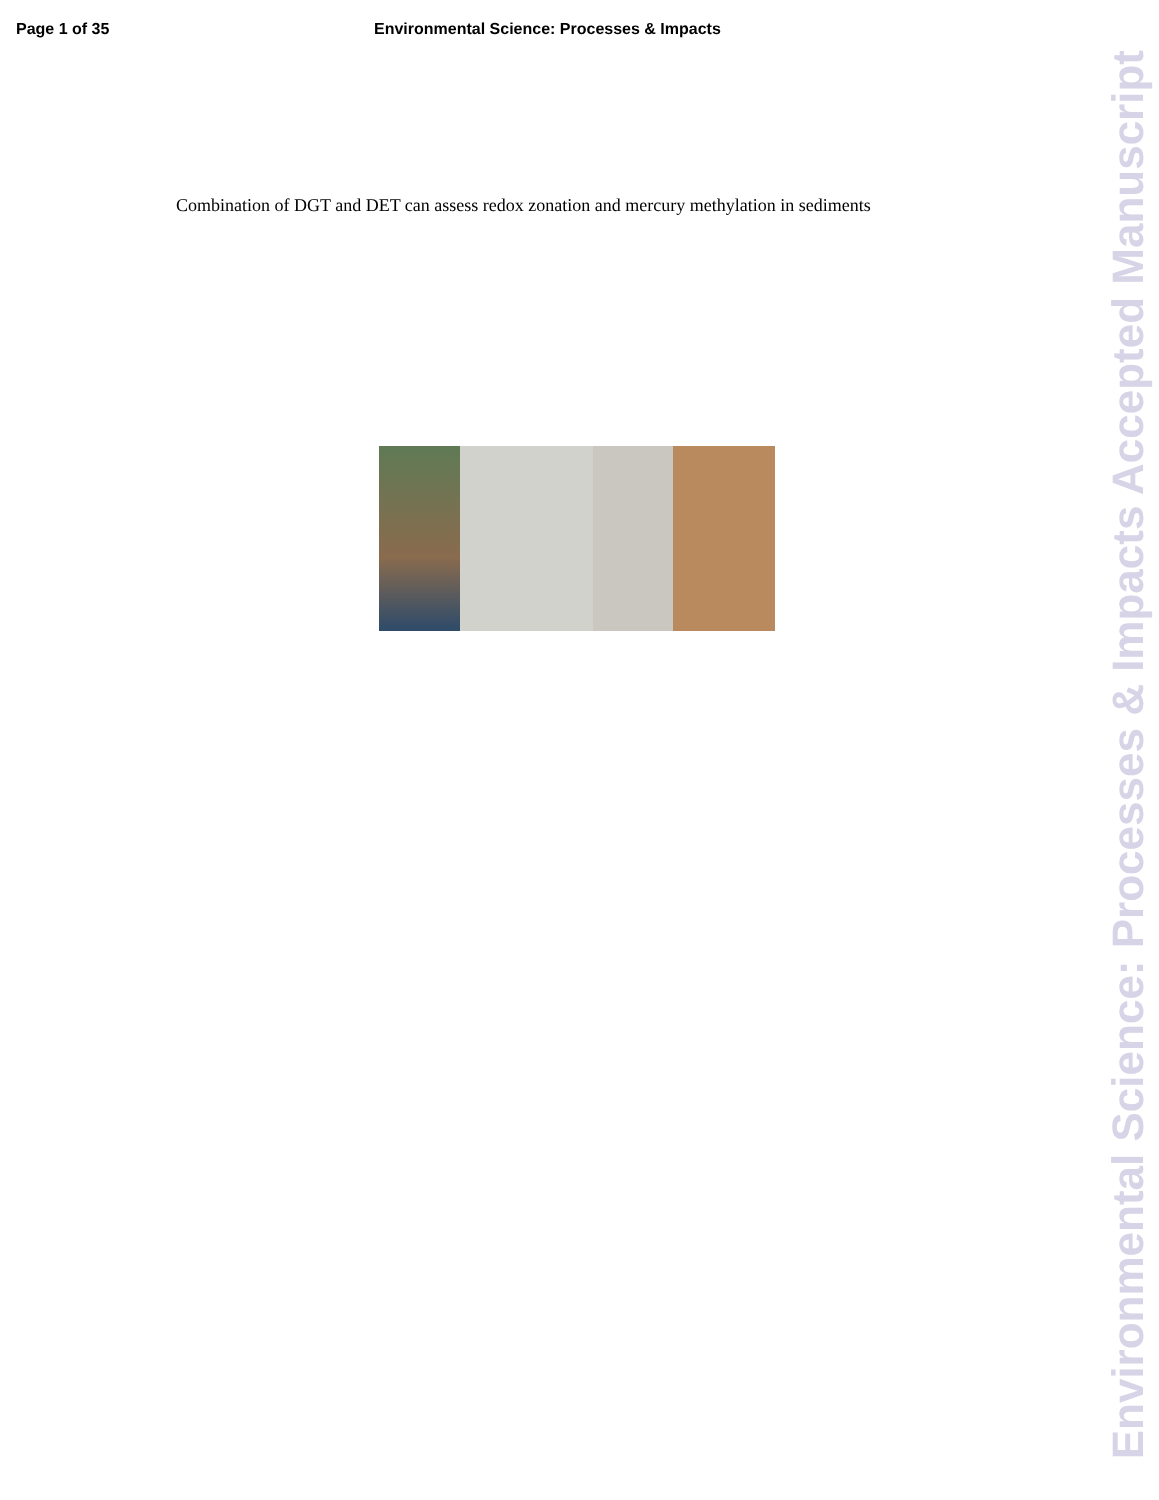Page 1 of 35 Environmental Science: Processes & Impacts
Combination of DGT and DET can assess redox zonation and mercury methylation in sediments
Environmental Science: Processes & Impacts Accepted Manuscript